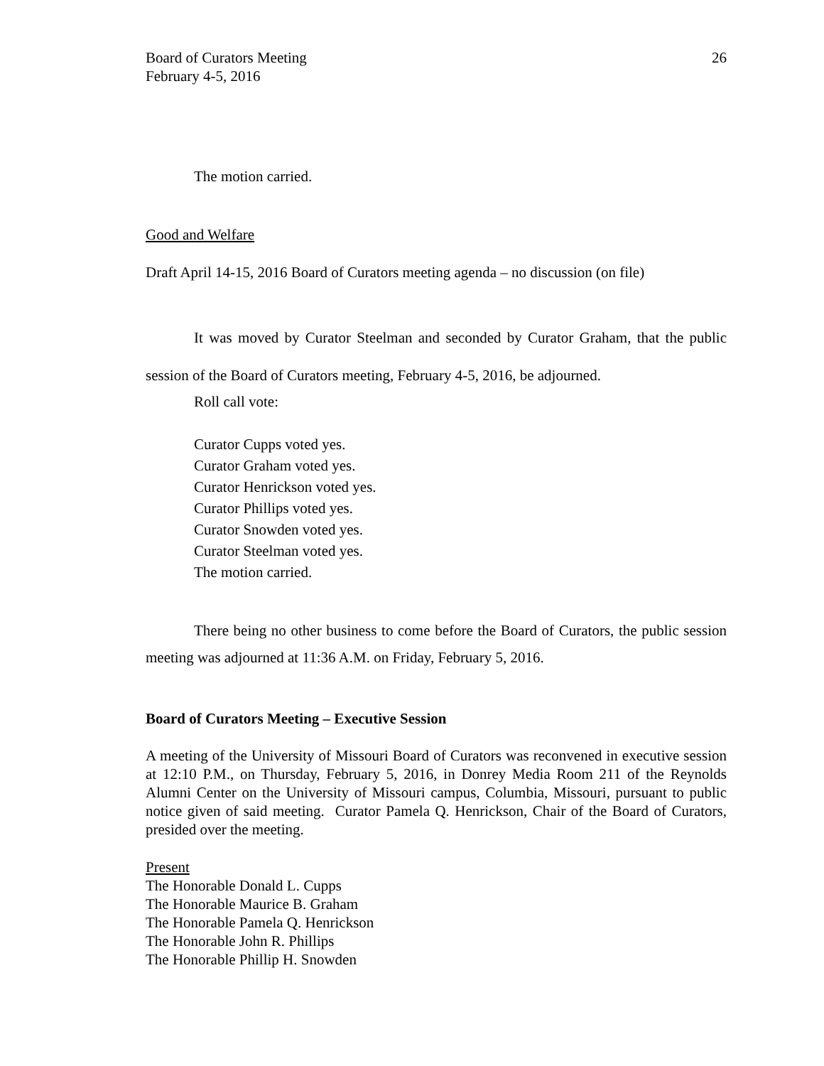Board of Curators Meeting
February 4-5, 2016
26
The motion carried.
Good and Welfare
Draft April 14-15, 2016 Board of Curators meeting agenda – no discussion (on file)
It was moved by Curator Steelman and seconded by Curator Graham, that the public session of the Board of Curators meeting, February 4-5, 2016, be adjourned.
Roll call vote:
Curator Cupps voted yes.
Curator Graham voted yes.
Curator Henrickson voted yes.
Curator Phillips voted yes.
Curator Snowden voted yes.
Curator Steelman voted yes.
The motion carried.
There being no other business to come before the Board of Curators, the public session meeting was adjourned at 11:36 A.M. on Friday, February 5, 2016.
Board of Curators Meeting – Executive Session
A meeting of the University of Missouri Board of Curators was reconvened in executive session at 12:10 P.M., on Thursday, February 5, 2016, in Donrey Media Room 211 of the Reynolds Alumni Center on the University of Missouri campus, Columbia, Missouri, pursuant to public notice given of said meeting. Curator Pamela Q. Henrickson, Chair of the Board of Curators, presided over the meeting.
Present
The Honorable Donald L. Cupps
The Honorable Maurice B. Graham
The Honorable Pamela Q. Henrickson
The Honorable John R. Phillips
The Honorable Phillip H. Snowden